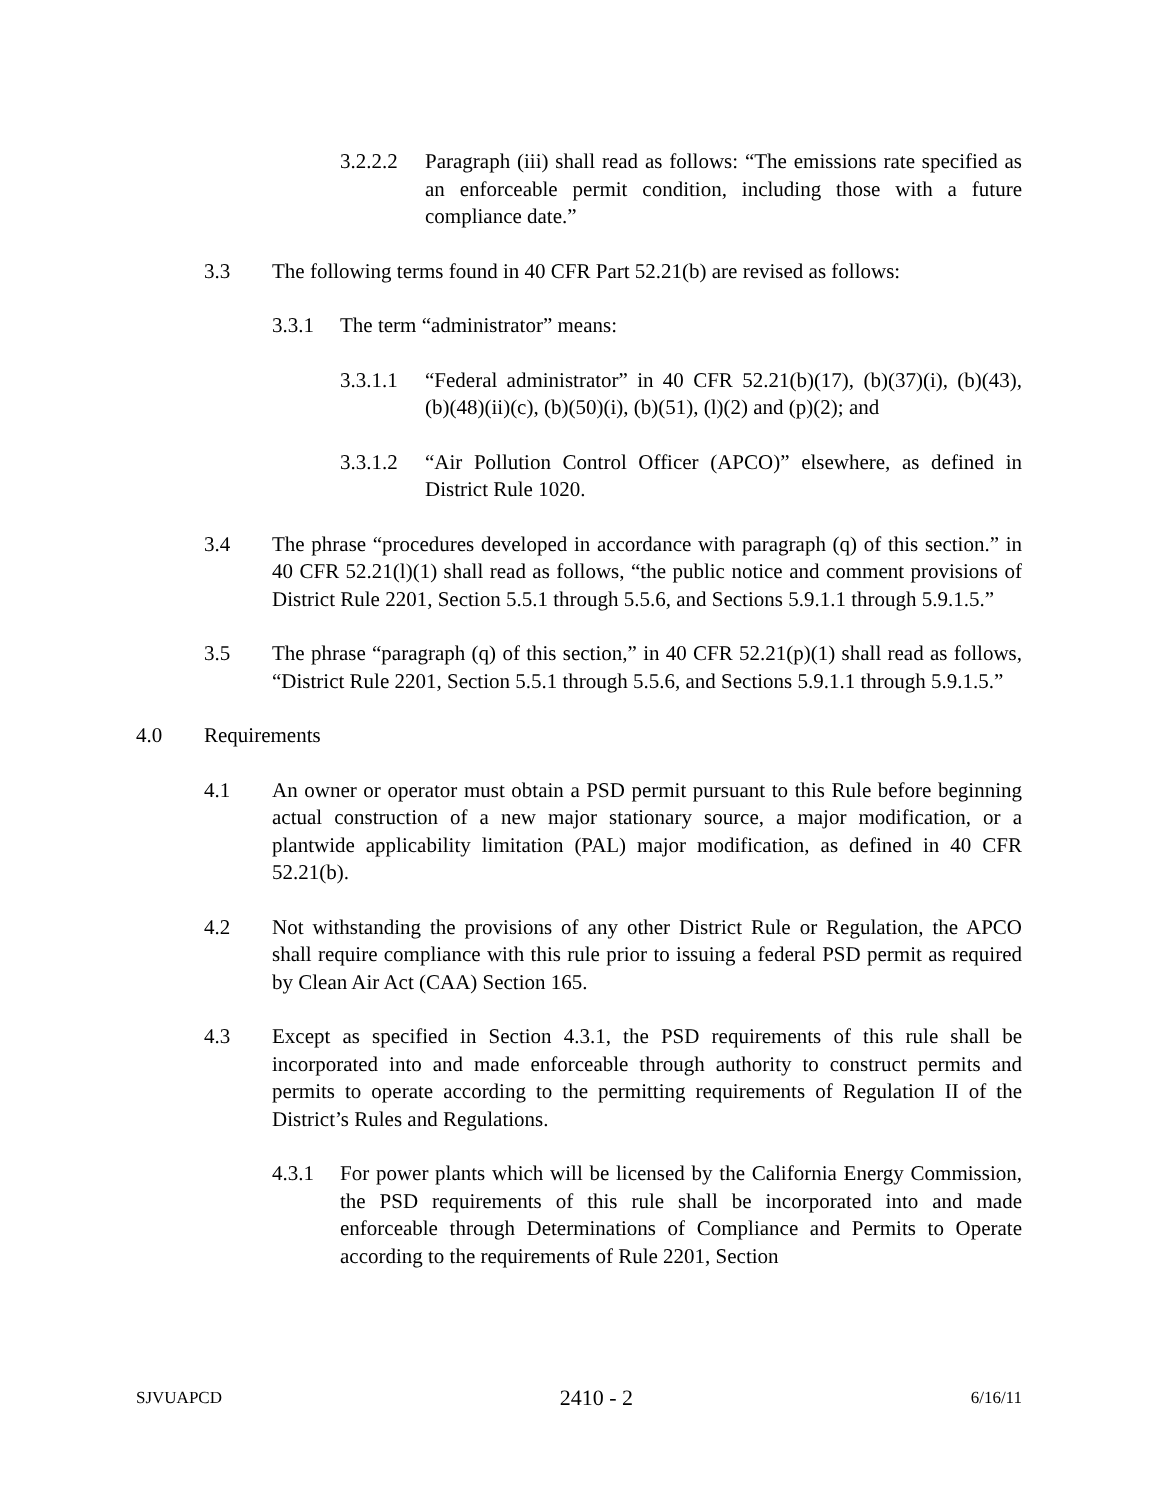3.2.2.2 Paragraph (iii) shall read as follows: “The emissions rate specified as an enforceable permit condition, including those with a future compliance date.”
3.3 The following terms found in 40 CFR Part 52.21(b) are revised as follows:
3.3.1 The term “administrator” means:
3.3.1.1 “Federal administrator” in 40 CFR 52.21(b)(17), (b)(37)(i), (b)(43), (b)(48)(ii)(c), (b)(50)(i), (b)(51), (l)(2) and (p)(2); and
3.3.1.2 “Air Pollution Control Officer (APCO)” elsewhere, as defined in District Rule 1020.
3.4 The phrase “procedures developed in accordance with paragraph (q) of this section.” in 40 CFR 52.21(l)(1) shall read as follows, “the public notice and comment provisions of District Rule 2201, Section 5.5.1 through 5.5.6, and Sections 5.9.1.1 through 5.9.1.5.”
3.5 The phrase “paragraph (q) of this section,” in 40 CFR 52.21(p)(1) shall read as follows, “District Rule 2201, Section 5.5.1 through 5.5.6, and Sections 5.9.1.1 through 5.9.1.5.”
4.0 Requirements
4.1 An owner or operator must obtain a PSD permit pursuant to this Rule before beginning actual construction of a new major stationary source, a major modification, or a plantwide applicability limitation (PAL) major modification, as defined in 40 CFR 52.21(b).
4.2 Not withstanding the provisions of any other District Rule or Regulation, the APCO shall require compliance with this rule prior to issuing a federal PSD permit as required by Clean Air Act (CAA) Section 165.
4.3 Except as specified in Section 4.3.1, the PSD requirements of this rule shall be incorporated into and made enforceable through authority to construct permits and permits to operate according to the permitting requirements of Regulation II of the District’s Rules and Regulations.
4.3.1 For power plants which will be licensed by the California Energy Commission, the PSD requirements of this rule shall be incorporated into and made enforceable through Determinations of Compliance and Permits to Operate according to the requirements of Rule 2201, Section
SJVUAPCD 2410 - 2 6/16/11